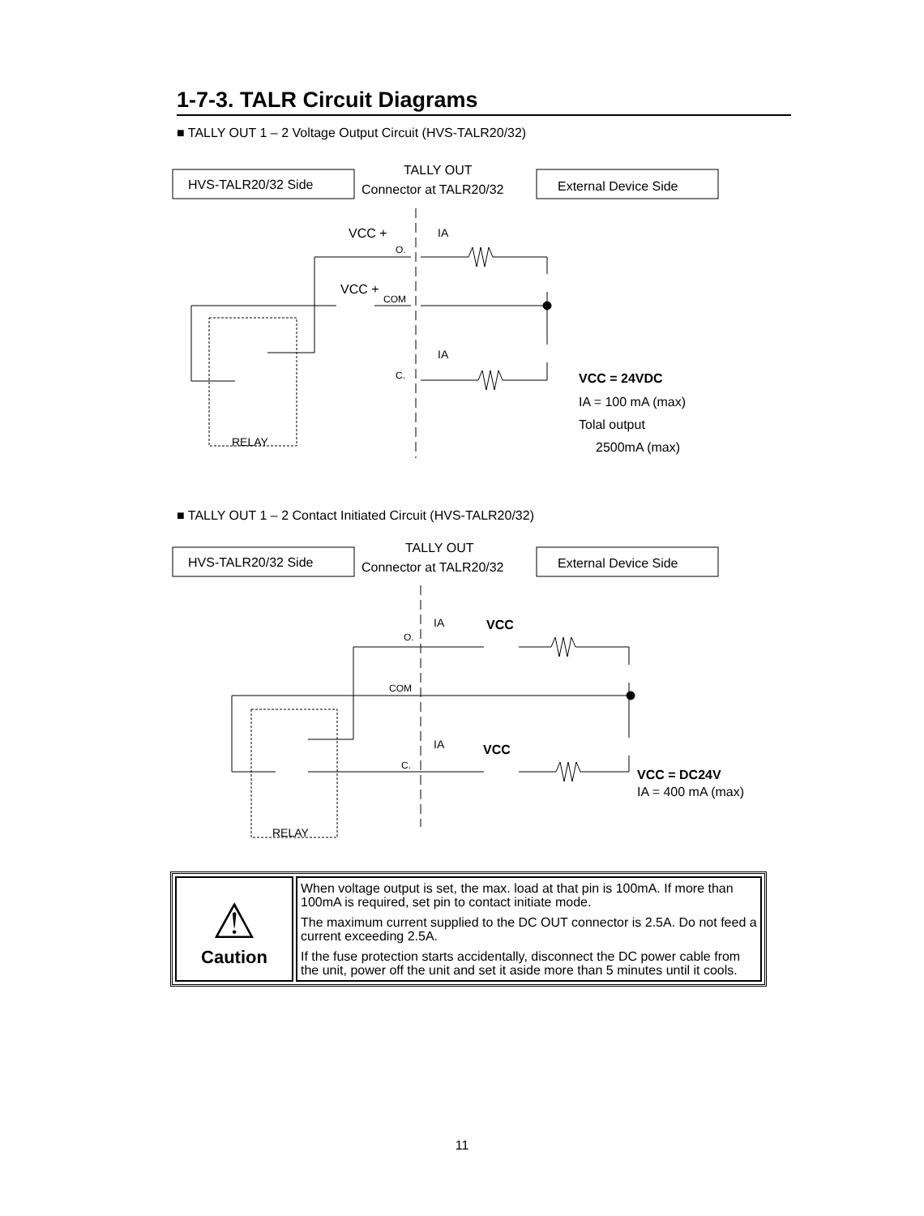1-7-3. TALR Circuit Diagrams
■ TALLY OUT 1 – 2 Voltage Output Circuit (HVS-TALR20/32)
HVS-TALR20/32 Side
TALLY OUT
Connector at TALR20/32
External Device Side
VCC +
VCC +
IA
IA
O.
COM
C.
VCC = 24VDC
IA = 100 mA (max)
Tolal output
2500mA (max)
RELAY
■ TALLY OUT 1 – 2 Contact Initiated Circuit (HVS-TALR20/32)
HVS-TALR20/32 Side
TALLY OUT
Connector at TALR20/32
External Device Side
IA
VCC
IA
VCC
O.
COM
C.
VCC = DC24V
IA = 400 mA (max)
RELAY
| ⚠ Caution | When voltage output is set, the max. load at that pin is 100mA. If more than 100mA is required, set pin to contact initiate mode. The maximum current supplied to the DC OUT connector is 2.5A. Do not feed a current exceeding 2.5A. If the fuse protection starts accidentally, disconnect the DC power cable from the unit, power off the unit and set it aside more than 5 minutes until it cools. |
11